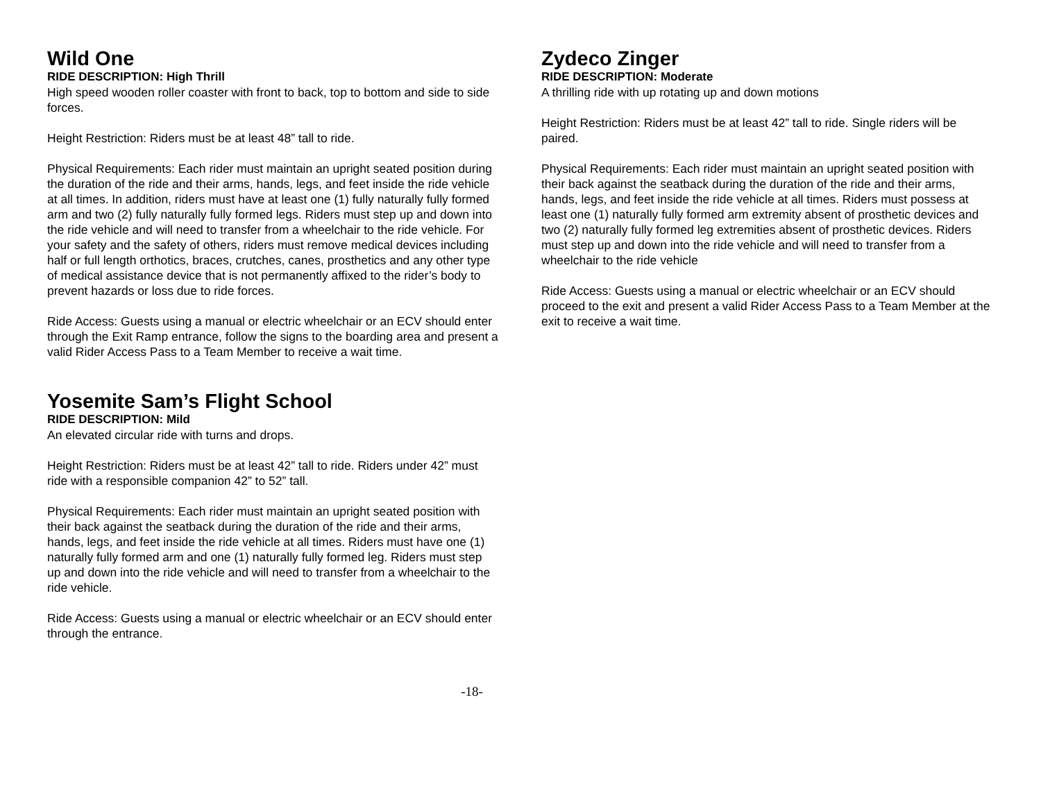Wild One
RIDE DESCRIPTION: High Thrill
High speed wooden roller coaster with front to back, top to bottom and side to side forces.
Height Restriction: Riders must be at least 48” tall to ride.
Physical Requirements: Each rider must maintain an upright seated position during the duration of the ride and their arms, hands, legs, and feet inside the ride vehicle at all times. In addition, riders must have at least one (1) fully naturally fully formed arm and two (2) fully naturally fully formed legs. Riders must step up and down into the ride vehicle and will need to transfer from a wheelchair to the ride vehicle. For your safety and the safety of others, riders must remove medical devices including half or full length orthotics, braces, crutches, canes, prosthetics and any other type of medical assistance device that is not permanently affixed to the rider’s body to prevent hazards or loss due to ride forces.
Ride Access: Guests using a manual or electric wheelchair or an ECV should enter through the Exit Ramp entrance, follow the signs to the boarding area and present a valid Rider Access Pass to a Team Member to receive a wait time.
Yosemite Sam’s Flight School
RIDE DESCRIPTION: Mild
An elevated circular ride with turns and drops.
Height Restriction: Riders must be at least 42” tall to ride. Riders under 42” must ride with a responsible companion 42” to 52” tall.
Physical Requirements: Each rider must maintain an upright seated position with their back against the seatback during the duration of the ride and their arms, hands, legs, and feet inside the ride vehicle at all times. Riders must have one (1) naturally fully formed arm and one (1) naturally fully formed leg. Riders must step up and down into the ride vehicle and will need to transfer from a wheelchair to the ride vehicle.
Ride Access: Guests using a manual or electric wheelchair or an ECV should enter through the entrance.
Zydeco Zinger
RIDE DESCRIPTION: Moderate
A thrilling ride with up rotating up and down motions
Height Restriction: Riders must be at least 42” tall to ride. Single riders will be paired.
Physical Requirements: Each rider must maintain an upright seated position with their back against the seatback during the duration of the ride and their arms, hands, legs, and feet inside the ride vehicle at all times. Riders must possess at least one (1) naturally fully formed arm extremity absent of prosthetic devices and two (2) naturally fully formed leg extremities absent of prosthetic devices. Riders must step up and down into the ride vehicle and will need to transfer from a wheelchair to the ride vehicle
Ride Access: Guests using a manual or electric wheelchair or an ECV should proceed to the exit and present a valid Rider Access Pass to a Team Member at the exit to receive a wait time.
-18-